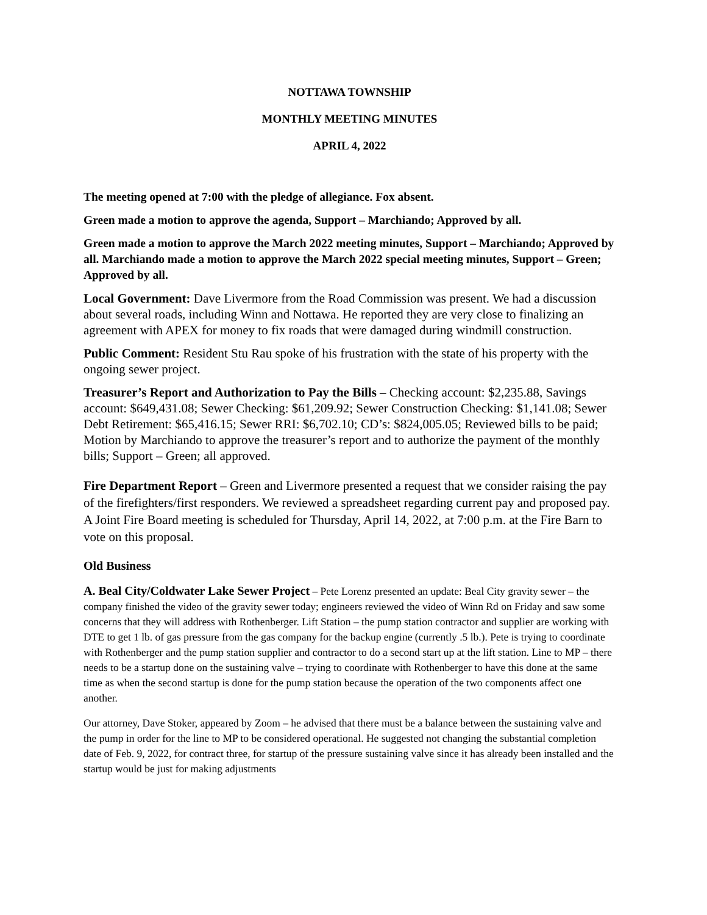NOTTAWA TOWNSHIP
MONTHLY MEETING MINUTES
APRIL 4, 2022
The meeting opened at 7:00 with the pledge of allegiance. Fox absent.
Green made a motion to approve the agenda, Support – Marchiando; Approved by all.
Green made a motion to approve the March 2022 meeting minutes, Support – Marchiando; Approved by all. Marchiando made a motion to approve the March 2022 special meeting minutes, Support – Green; Approved by all.
Local Government: Dave Livermore from the Road Commission was present. We had a discussion about several roads, including Winn and Nottawa. He reported they are very close to finalizing an agreement with APEX for money to fix roads that were damaged during windmill construction.
Public Comment: Resident Stu Rau spoke of his frustration with the state of his property with the ongoing sewer project.
Treasurer’s Report and Authorization to Pay the Bills – Checking account: $2,235.88, Savings account: $649,431.08; Sewer Checking: $61,209.92; Sewer Construction Checking: $1,141.08; Sewer Debt Retirement: $65,416.15; Sewer RRI: $6,702.10; CD’s: $824,005.05; Reviewed bills to be paid; Motion by Marchiando to approve the treasurer’s report and to authorize the payment of the monthly bills; Support – Green; all approved.
Fire Department Report – Green and Livermore presented a request that we consider raising the pay of the firefighters/first responders. We reviewed a spreadsheet regarding current pay and proposed pay. A Joint Fire Board meeting is scheduled for Thursday, April 14, 2022, at 7:00 p.m. at the Fire Barn to vote on this proposal.
Old Business
A. Beal City/Coldwater Lake Sewer Project – Pete Lorenz presented an update: Beal City gravity sewer – the company finished the video of the gravity sewer today; engineers reviewed the video of Winn Rd on Friday and saw some concerns that they will address with Rothenberger. Lift Station – the pump station contractor and supplier are working with DTE to get 1 lb. of gas pressure from the gas company for the backup engine (currently .5 lb.). Pete is trying to coordinate with Rothenberger and the pump station supplier and contractor to do a second start up at the lift station. Line to MP – there needs to be a startup done on the sustaining valve – trying to coordinate with Rothenberger to have this done at the same time as when the second startup is done for the pump station because the operation of the two components affect one another.
Our attorney, Dave Stoker, appeared by Zoom – he advised that there must be a balance between the sustaining valve and the pump in order for the line to MP to be considered operational. He suggested not changing the substantial completion date of Feb. 9, 2022, for contract three, for startup of the pressure sustaining valve since it has already been installed and the startup would be just for making adjustments